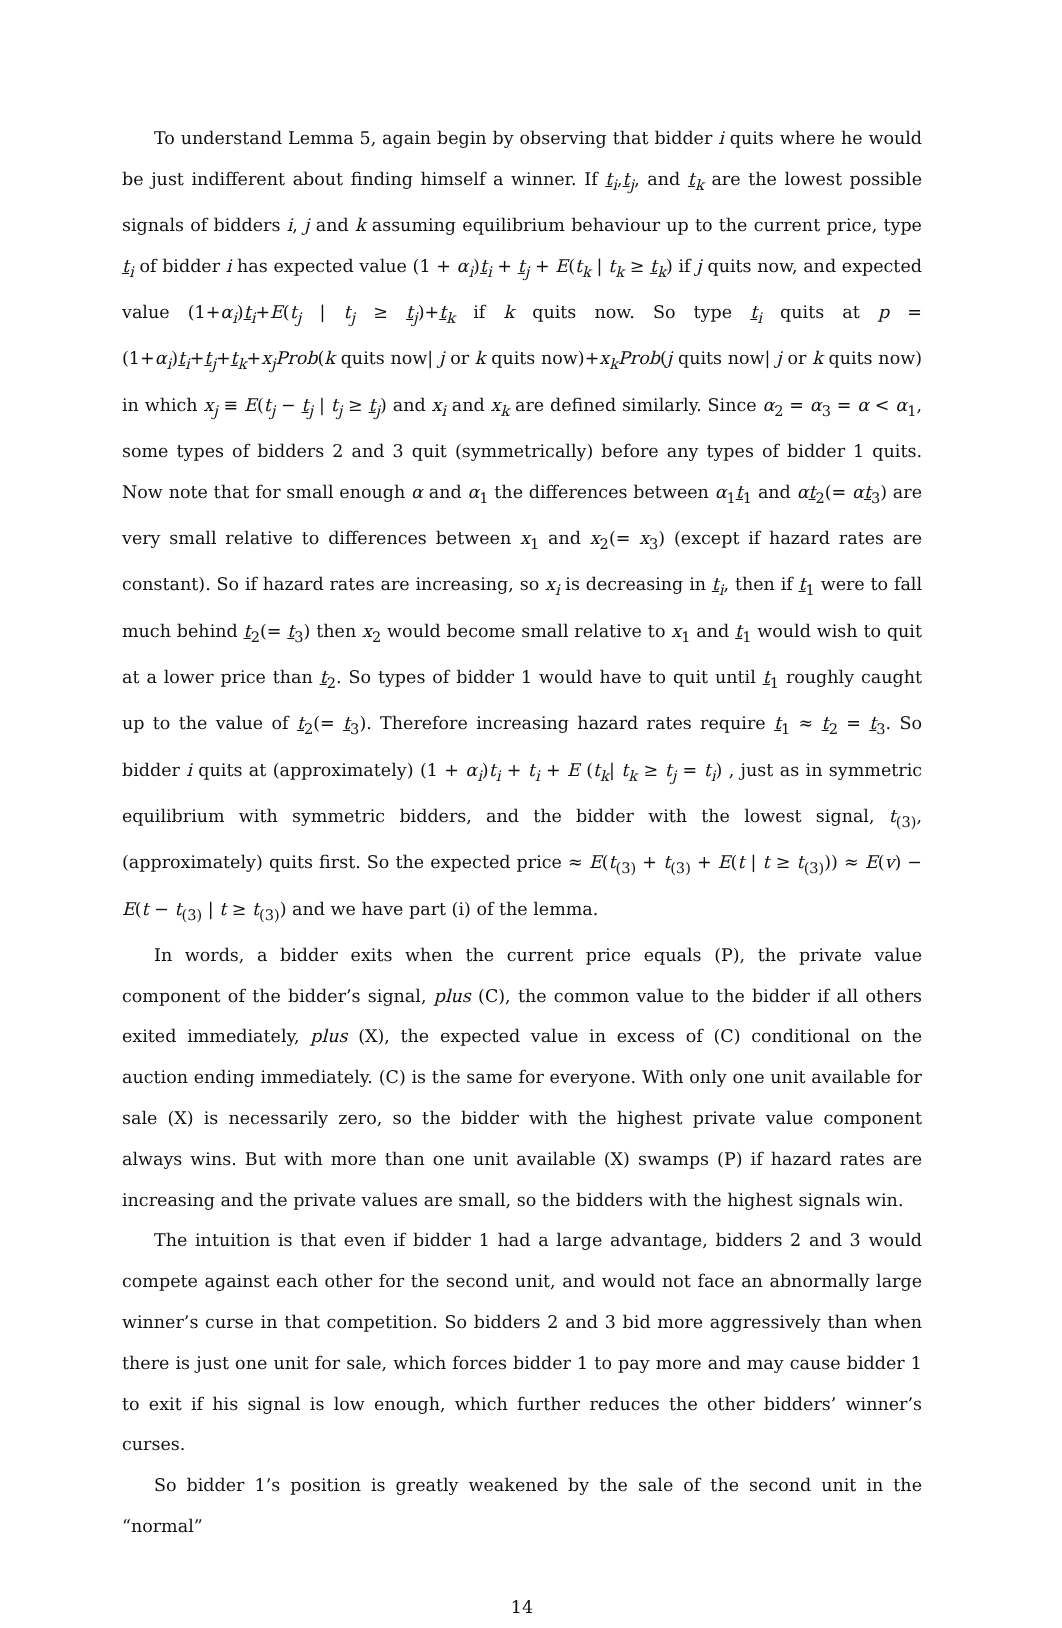To understand Lemma 5, again begin by observing that bidder i quits where he would be just indifferent about finding himself a winner. If t<sub>i</sub>,t<sub>j</sub>, and t<sub>k</sub> are the lowest possible signals of bidders i, j and k assuming equilibrium behaviour up to the current price, type t<sub>i</sub> of bidder i has expected value (1 + α<sub>i</sub>)t<sub>i</sub> + t<sub>j</sub> + E(t<sub>k</sub> | t<sub>k</sub> ≥ t<sub>k</sub>) if j quits now, and expected value (1+α<sub>i</sub>)t<sub>i</sub>+E(t<sub>j</sub> | t<sub>j</sub> ≥ t<sub>j</sub>)+t<sub>k</sub> if k quits now. So type t<sub>i</sub> quits at p = (1+α<sub>i</sub>)t<sub>i</sub>+t<sub>j</sub>+t<sub>k</sub>+x<sub>j</sub>Prob(k quits now| j or k quits now)+x<sub>k</sub>Prob(j quits now| j or k quits now) in which x<sub>j</sub> ≡ E(t<sub>j</sub> − t<sub>j</sub> | t<sub>j</sub> ≥ t<sub>j</sub>) and x<sub>i</sub> and x<sub>k</sub> are defined similarly. Since α<sub>2</sub> = α<sub>3</sub> = α < α<sub>1</sub>, some types of bidders 2 and 3 quit (symmetrically) before any types of bidder 1 quits. Now note that for small enough α and α<sub>1</sub> the differences between α<sub>1</sub>t<sub>1</sub> and αt<sub>2</sub>(= αt<sub>3</sub>) are very small relative to differences between x<sub>1</sub> and x<sub>2</sub>(= x<sub>3</sub>) (except if hazard rates are constant). So if hazard rates are increasing, so x<sub>i</sub> is decreasing in t<sub>i</sub>, then if t<sub>1</sub> were to fall much behind t<sub>2</sub>(= t<sub>3</sub>) then x<sub>2</sub> would become small relative to x<sub>1</sub> and t<sub>1</sub> would wish to quit at a lower price than t<sub>2</sub>. So types of bidder 1 would have to quit until t<sub>1</sub> roughly caught up to the value of t<sub>2</sub>(= t<sub>3</sub>). Therefore increasing hazard rates require t<sub>1</sub> ≈ t<sub>2</sub> = t<sub>3</sub>. So bidder i quits at (approximately) (1 + α<sub>i</sub>)t<sub>i</sub> + t<sub>i</sub> + E (t<sub>k</sub>| t<sub>k</sub> ≥ t<sub>j</sub> = t<sub>i</sub>) , just as in symmetric equilibrium with symmetric bidders, and the bidder with the lowest signal, t<sub>(3)</sub>, (approximately) quits first. So the expected price ≈ E(t<sub>(3)</sub> + t<sub>(3)</sub> + E(t | t ≥ t<sub>(3)</sub>)) ≈ E(v) − E(t − t<sub>(3)</sub> | t ≥ t<sub>(3)</sub>) and we have part (i) of the lemma.
In words, a bidder exits when the current price equals (P), the private value component of the bidder’s signal, plus (C), the common value to the bidder if all others exited immediately, plus (X), the expected value in excess of (C) conditional on the auction ending immediately. (C) is the same for everyone. With only one unit available for sale (X) is necessarily zero, so the bidder with the highest private value component always wins. But with more than one unit available (X) swamps (P) if hazard rates are increasing and the private values are small, so the bidders with the highest signals win.
The intuition is that even if bidder 1 had a large advantage, bidders 2 and 3 would compete against each other for the second unit, and would not face an abnormally large winner’s curse in that competition. So bidders 2 and 3 bid more aggressively than when there is just one unit for sale, which forces bidder 1 to pay more and may cause bidder 1 to exit if his signal is low enough, which further reduces the other bidders’ winner’s curses.
So bidder 1’s position is greatly weakened by the sale of the second unit in the “normal”
14